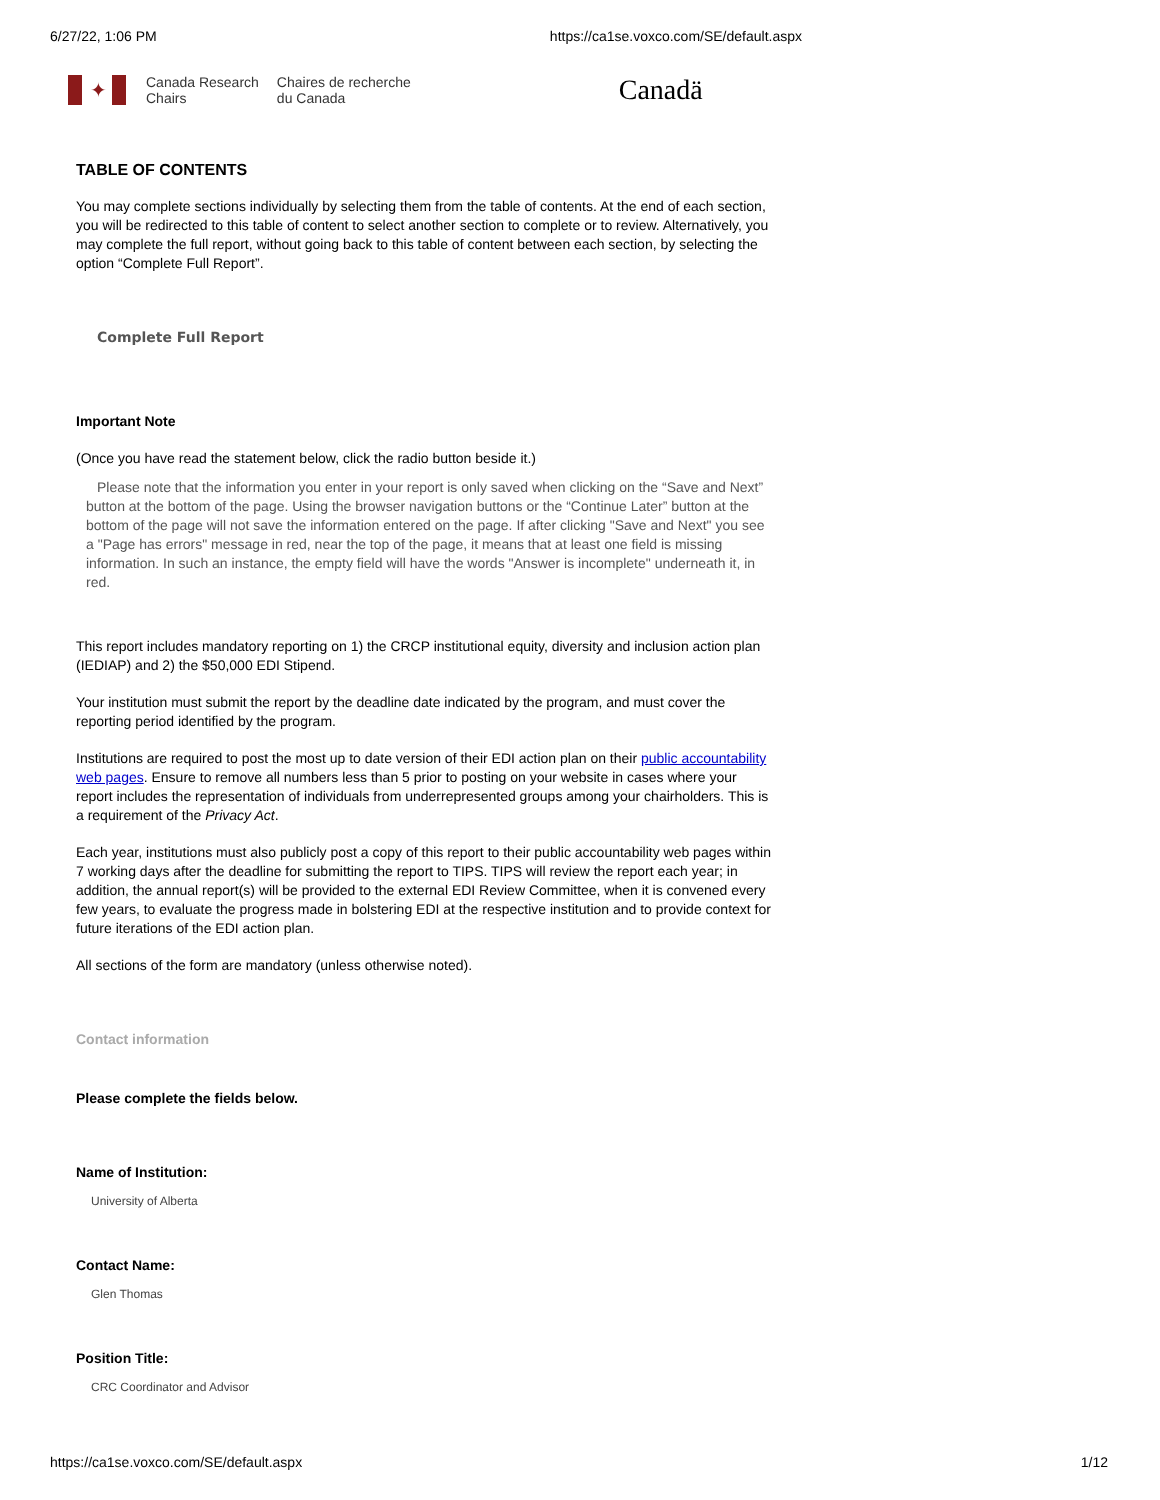6/27/22, 1:06 PM https://ca1se.voxco.com/SE/default.aspx
✦
Canada Research
Chairs
Chaires de recherche
du Canada
Canadä
TABLE OF CONTENTS
You may complete sections individually by selecting them from the table of contents. At the end of each section, you will be redirected to this table of content to select another section to complete or to review. Alternatively, you may complete the full report, without going back to this table of content between each section, by selecting the option “Complete Full Report”.
Complete Full Report
Important Note
(Once you have read the statement below, click the radio button beside it.)
Please note that the information you enter in your report is only saved when clicking on the “Save and Next” button at the bottom of the page. Using the browser navigation buttons or the “Continue Later” button at the bottom of the page will not save the information entered on the page. If after clicking "Save and Next" you see a "Page has errors" message in red, near the top of the page, it means that at least one field is missing information. In such an instance, the empty field will have the words "Answer is incomplete" underneath it, in red.
This report includes mandatory reporting on 1) the CRCP institutional equity, diversity and inclusion action plan (IEDIAP) and 2) the $50,000 EDI Stipend.
Your institution must submit the report by the deadline date indicated by the program, and must cover the reporting period identified by the program.
Institutions are required to post the most up to date version of their EDI action plan on their public accountability web pages. Ensure to remove all numbers less than 5 prior to posting on your website in cases where your report includes the representation of individuals from underrepresented groups among your chairholders. This is a requirement of the Privacy Act.
Each year, institutions must also publicly post a copy of this report to their public accountability web pages within 7 working days after the deadline for submitting the report to TIPS. TIPS will review the report each year; in addition, the annual report(s) will be provided to the external EDI Review Committee, when it is convened every few years, to evaluate the progress made in bolstering EDI at the respective institution and to provide context for future iterations of the EDI action plan.
All sections of the form are mandatory (unless otherwise noted).
Contact information
Please complete the fields below.
Name of Institution:
University of Alberta
Contact Name:
Glen Thomas
Position Title:
CRC Coordinator and Advisor
https://ca1se.voxco.com/SE/default.aspx 1/12